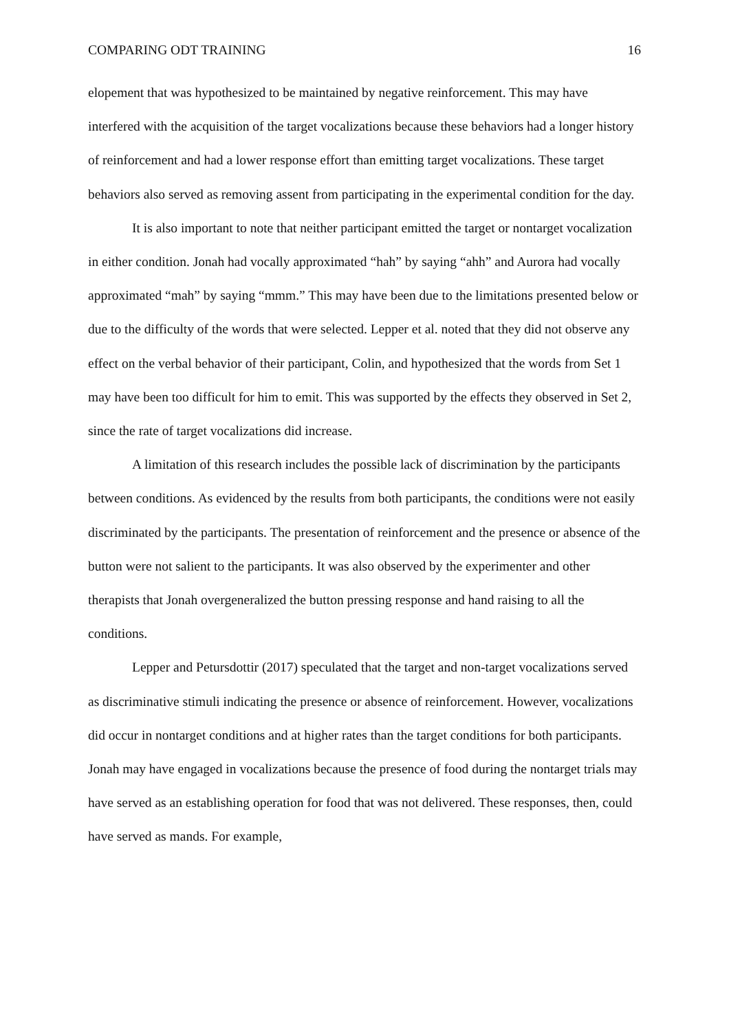COMPARING ODT TRAINING 16
elopement that was hypothesized to be maintained by negative reinforcement. This may have interfered with the acquisition of the target vocalizations because these behaviors had a longer history of reinforcement and had a lower response effort than emitting target vocalizations. These target behaviors also served as removing assent from participating in the experimental condition for the day.
It is also important to note that neither participant emitted the target or nontarget vocalization in either condition. Jonah had vocally approximated “hah” by saying “ahh” and Aurora had vocally approximated “mah” by saying “mmm.” This may have been due to the limitations presented below or due to the difficulty of the words that were selected. Lepper et al. noted that they did not observe any effect on the verbal behavior of their participant, Colin, and hypothesized that the words from Set 1 may have been too difficult for him to emit. This was supported by the effects they observed in Set 2, since the rate of target vocalizations did increase.
A limitation of this research includes the possible lack of discrimination by the participants between conditions. As evidenced by the results from both participants, the conditions were not easily discriminated by the participants. The presentation of reinforcement and the presence or absence of the button were not salient to the participants. It was also observed by the experimenter and other therapists that Jonah overgeneralized the button pressing response and hand raising to all the conditions.
Lepper and Petursdottir (2017) speculated that the target and non-target vocalizations served as discriminative stimuli indicating the presence or absence of reinforcement. However, vocalizations did occur in nontarget conditions and at higher rates than the target conditions for both participants. Jonah may have engaged in vocalizations because the presence of food during the nontarget trials may have served as an establishing operation for food that was not delivered. These responses, then, could have served as mands. For example,